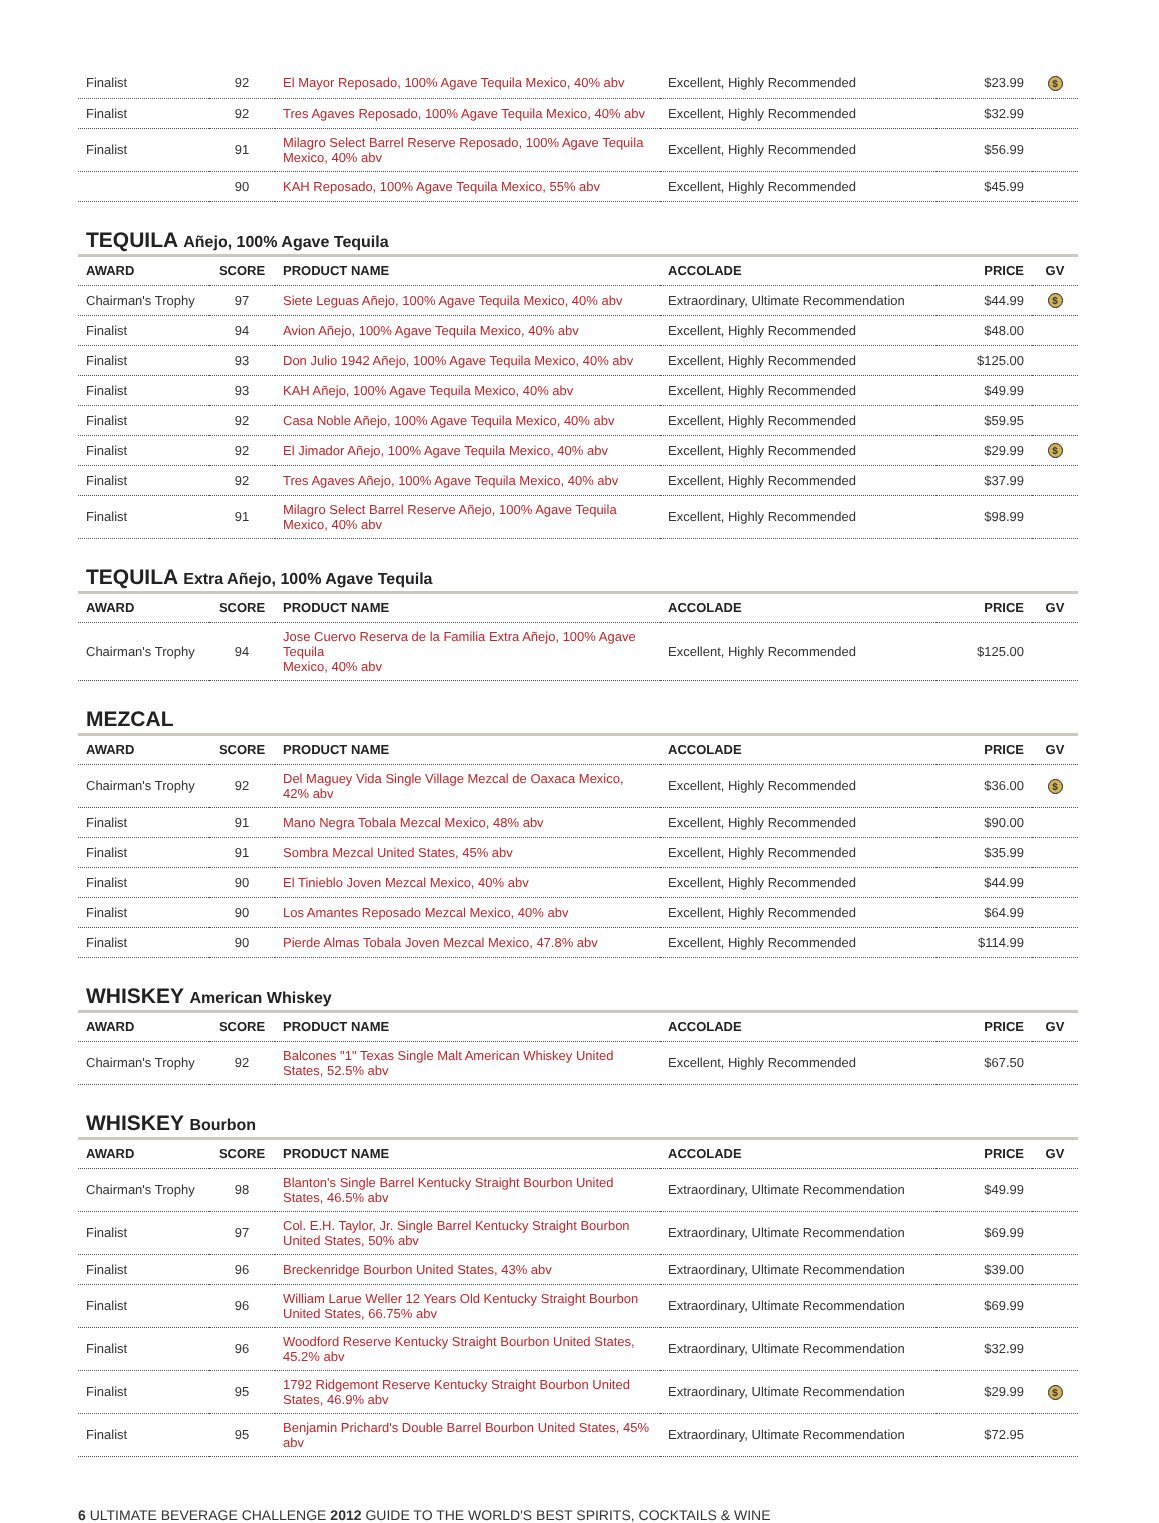| Finalist | 92 | El Mayor Reposado, 100% Agave Tequila Mexico, 40% abv | Excellent, Highly Recommended | $23.99 | $ |
| Finalist | 92 | Tres Agaves Reposado, 100% Agave Tequila Mexico, 40% abv | Excellent, Highly Recommended | $32.99 | |
| Finalist | 91 | Milagro Select Barrel Reserve Reposado, 100% Agave Tequila Mexico, 40% abv | Excellent, Highly Recommended | $56.99 | |
| | 90 | KAH Reposado, 100% Agave Tequila Mexico, 55% abv | Excellent, Highly Recommended | $45.99 | |
TEQUILA Añejo, 100% Agave Tequila
| AWARD | SCORE | PRODUCT NAME | ACCOLADE | PRICE | GV |
| --- | --- | --- | --- | --- | --- |
| Chairman's Trophy | 97 | Siete Leguas Añejo, 100% Agave Tequila Mexico, 40% abv | Extraordinary, Ultimate Recommendation | $44.99 | $ |
| Finalist | 94 | Avion Añejo, 100% Agave Tequila Mexico, 40% abv | Excellent, Highly Recommended | $48.00 | |
| Finalist | 93 | Don Julio 1942 Añejo, 100% Agave Tequila Mexico, 40% abv | Excellent, Highly Recommended | $125.00 | |
| Finalist | 93 | KAH Añejo, 100% Agave Tequila Mexico, 40% abv | Excellent, Highly Recommended | $49.99 | |
| Finalist | 92 | Casa Noble Añejo, 100% Agave Tequila Mexico, 40% abv | Excellent, Highly Recommended | $59.95 | |
| Finalist | 92 | El Jimador Añejo, 100% Agave Tequila Mexico, 40% abv | Excellent, Highly Recommended | $29.99 | $ |
| Finalist | 92 | Tres Agaves Añejo, 100% Agave Tequila Mexico, 40% abv | Excellent, Highly Recommended | $37.99 | |
| Finalist | 91 | Milagro Select Barrel Reserve Añejo, 100% Agave Tequila Mexico, 40% abv | Excellent, Highly Recommended | $98.99 | |
TEQUILA Extra Añejo, 100% Agave Tequila
| AWARD | SCORE | PRODUCT NAME | ACCOLADE | PRICE | GV |
| --- | --- | --- | --- | --- | --- |
| Chairman's Trophy | 94 | Jose Cuervo Reserva de la Familia Extra Añejo, 100% Agave Tequila Mexico, 40% abv | Excellent, Highly Recommended | $125.00 | |
MEZCAL
| AWARD | SCORE | PRODUCT NAME | ACCOLADE | PRICE | GV |
| --- | --- | --- | --- | --- | --- |
| Chairman's Trophy | 92 | Del Maguey Vida Single Village Mezcal de Oaxaca Mexico, 42% abv | Excellent, Highly Recommended | $36.00 | $ |
| Finalist | 91 | Mano Negra Tobala Mezcal Mexico, 48% abv | Excellent, Highly Recommended | $90.00 | |
| Finalist | 91 | Sombra Mezcal United States, 45% abv | Excellent, Highly Recommended | $35.99 | |
| Finalist | 90 | El Tinieblo Joven Mezcal Mexico, 40% abv | Excellent, Highly Recommended | $44.99 | |
| Finalist | 90 | Los Amantes Reposado Mezcal Mexico, 40% abv | Excellent, Highly Recommended | $64.99 | |
| Finalist | 90 | Pierde Almas Tobala Joven Mezcal Mexico, 47.8% abv | Excellent, Highly Recommended | $114.99 | |
WHISKEY American Whiskey
| AWARD | SCORE | PRODUCT NAME | ACCOLADE | PRICE | GV |
| --- | --- | --- | --- | --- | --- |
| Chairman's Trophy | 92 | Balcones "1" Texas Single Malt American Whiskey United States, 52.5% abv | Excellent, Highly Recommended | $67.50 | |
WHISKEY Bourbon
| AWARD | SCORE | PRODUCT NAME | ACCOLADE | PRICE | GV |
| --- | --- | --- | --- | --- | --- |
| Chairman's Trophy | 98 | Blanton's Single Barrel Kentucky Straight Bourbon United States, 46.5% abv | Extraordinary, Ultimate Recommendation | $49.99 | |
| Finalist | 97 | Col. E.H. Taylor, Jr. Single Barrel Kentucky Straight Bourbon United States, 50% abv | Extraordinary, Ultimate Recommendation | $69.99 | |
| Finalist | 96 | Breckenridge Bourbon United States, 43% abv | Extraordinary, Ultimate Recommendation | $39.00 | |
| Finalist | 96 | William Larue Weller 12 Years Old Kentucky Straight Bourbon United States, 66.75% abv | Extraordinary, Ultimate Recommendation | $69.99 | |
| Finalist | 96 | Woodford Reserve Kentucky Straight Bourbon United States, 45.2% abv | Extraordinary, Ultimate Recommendation | $32.99 | |
| Finalist | 95 | 1792 Ridgemont Reserve Kentucky Straight Bourbon United States, 46.9% abv | Extraordinary, Ultimate Recommendation | $29.99 | $ |
| Finalist | 95 | Benjamin Prichard's Double Barrel Bourbon United States, 45% abv | Extraordinary, Ultimate Recommendation | $72.95 | |
6 ULTIMATE BEVERAGE CHALLENGE 2012 GUIDE TO THE WORLD'S BEST SPIRITS, COCKTAILS & WINE